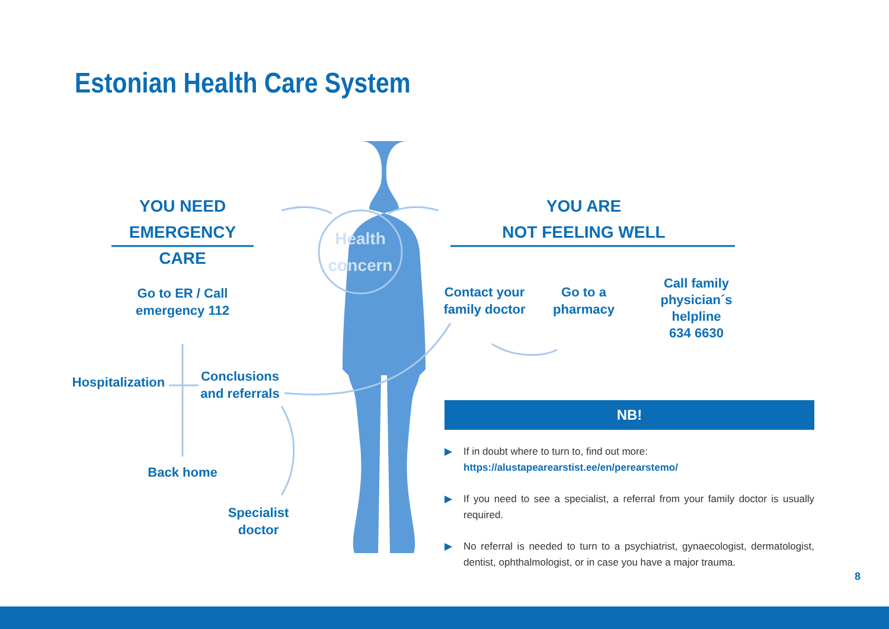Estonian Health Care System
YOU NEED
EMERGENCY CARE
YOU ARE
NOT FEELING WELL
Health
concern
Go to ER / Call
emergency 112
Hospitalization
Conclusions
and referrals
Back home
Specialist
doctor
Contact your
family doctor
Go to a
pharmacy
Call family
physician´s
helpline
634 6630
NB!
▶ If in doubt where to turn to, find out more:
https://alustapearearstist.ee/en/perearstemo/
▶ If you need to see a specialist, a referral from your family doctor is usually required.
▶ No referral is needed to turn to a psychiatrist, gynaecologist, dermatologist, dentist, ophthalmologist, or in case you have a major trauma.
8